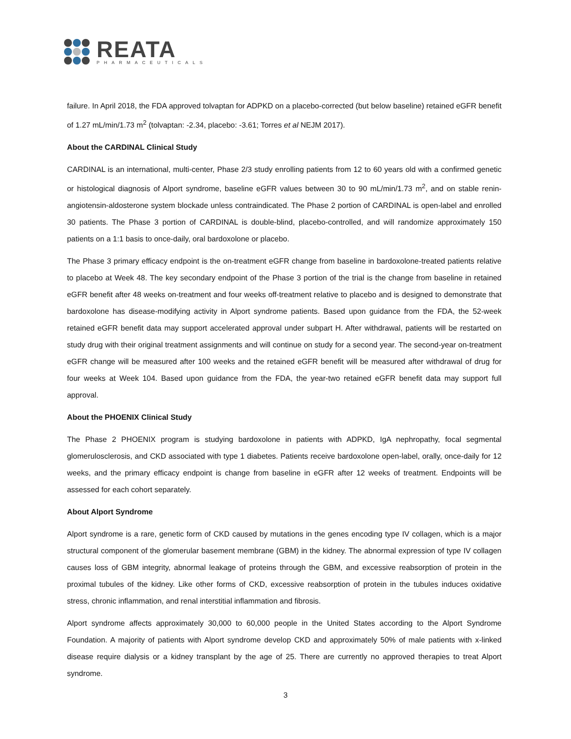REATA
PHARMACEUTICALS
failure. In April 2018, the FDA approved tolvaptan for ADPKD on a placebo-corrected (but below baseline) retained eGFR benefit of 1.27 mL/min/1.73 m<sup>2</sup> (tolvaptan: -2.34, placebo: -3.61; Torres et al NEJM 2017).
About the CARDINAL Clinical Study
CARDINAL is an international, multi-center, Phase 2/3 study enrolling patients from 12 to 60 years old with a confirmed genetic or histological diagnosis of Alport syndrome, baseline eGFR values between 30 to 90 mL/min/1.73 m<sup>2</sup>, and on stable renin-angiotensin-aldosterone system blockade unless contraindicated. The Phase 2 portion of CARDINAL is open-label and enrolled 30 patients. The Phase 3 portion of CARDINAL is double-blind, placebo-controlled, and will randomize approximately 150 patients on a 1:1 basis to once-daily, oral bardoxolone or placebo.
The Phase 3 primary efficacy endpoint is the on-treatment eGFR change from baseline in bardoxolone-treated patients relative to placebo at Week 48. The key secondary endpoint of the Phase 3 portion of the trial is the change from baseline in retained eGFR benefit after 48 weeks on-treatment and four weeks off-treatment relative to placebo and is designed to demonstrate that bardoxolone has disease-modifying activity in Alport syndrome patients. Based upon guidance from the FDA, the 52-week retained eGFR benefit data may support accelerated approval under subpart H. After withdrawal, patients will be restarted on study drug with their original treatment assignments and will continue on study for a second year. The second-year on-treatment eGFR change will be measured after 100 weeks and the retained eGFR benefit will be measured after withdrawal of drug for four weeks at Week 104. Based upon guidance from the FDA, the year-two retained eGFR benefit data may support full approval.
About the PHOENIX Clinical Study
The Phase 2 PHOENIX program is studying bardoxolone in patients with ADPKD, IgA nephropathy, focal segmental glomerulosclerosis, and CKD associated with type 1 diabetes. Patients receive bardoxolone open-label, orally, once-daily for 12 weeks, and the primary efficacy endpoint is change from baseline in eGFR after 12 weeks of treatment. Endpoints will be assessed for each cohort separately.
About Alport Syndrome
Alport syndrome is a rare, genetic form of CKD caused by mutations in the genes encoding type IV collagen, which is a major structural component of the glomerular basement membrane (GBM) in the kidney. The abnormal expression of type IV collagen causes loss of GBM integrity, abnormal leakage of proteins through the GBM, and excessive reabsorption of protein in the proximal tubules of the kidney. Like other forms of CKD, excessive reabsorption of protein in the tubules induces oxidative stress, chronic inflammation, and renal interstitial inflammation and fibrosis.
Alport syndrome affects approximately 30,000 to 60,000 people in the United States according to the Alport Syndrome Foundation. A majority of patients with Alport syndrome develop CKD and approximately 50% of male patients with x-linked disease require dialysis or a kidney transplant by the age of 25. There are currently no approved therapies to treat Alport syndrome.
3